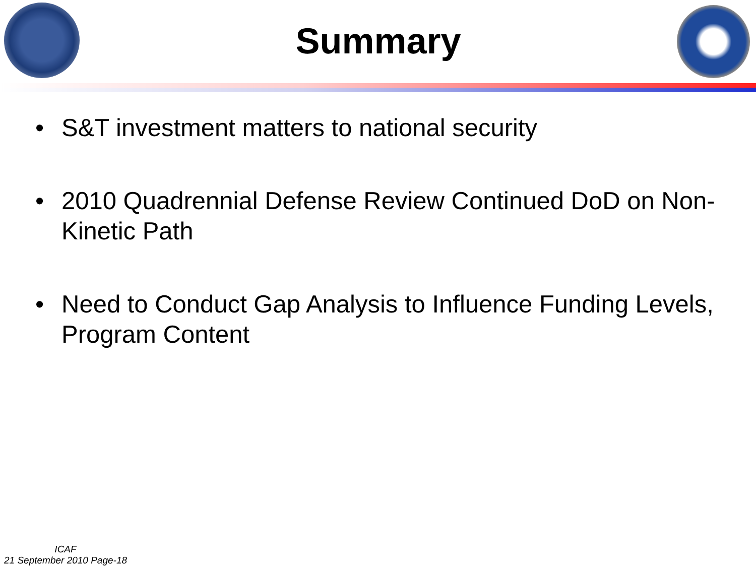Summary
• S&T investment matters to national security
• 2010 Quadrennial Defense Review Continued DoD on Non-Kinetic Path
• Need to Conduct Gap Analysis to Influence Funding Levels, Program Content
ICAF
21 September 2010 Page-18